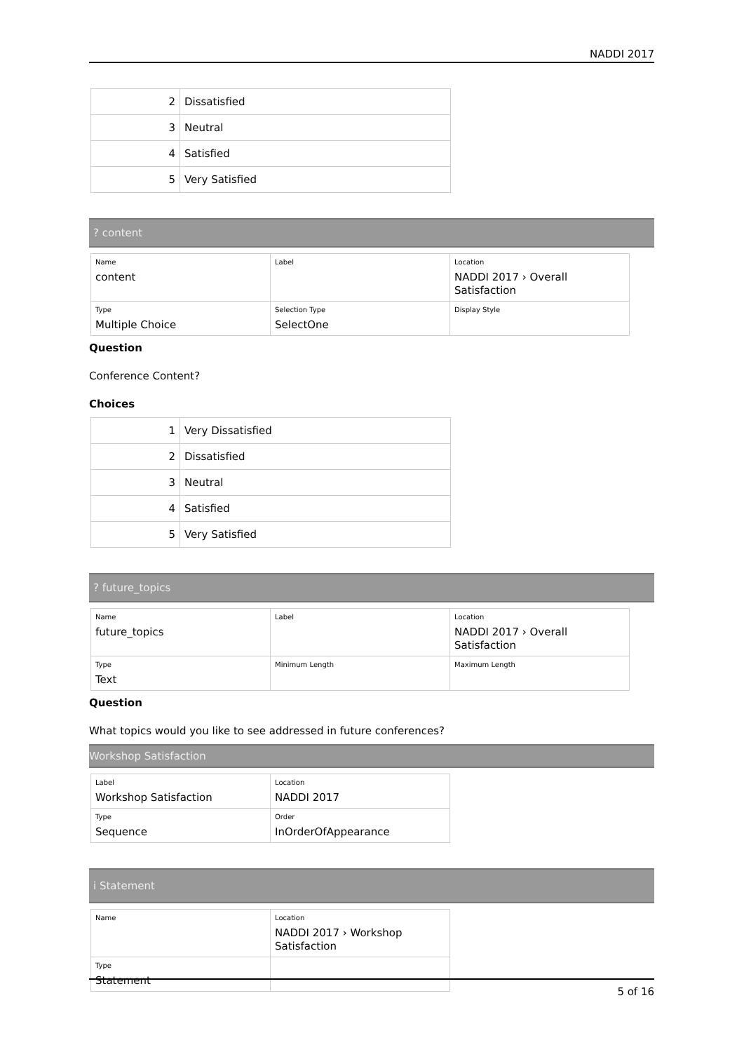NADDI 2017
| 2 | Dissatisfied |
| 3 | Neutral |
| 4 | Satisfied |
| 5 | Very Satisfied |
? content
| Name content | Label | Location NADDI 2017 › Overall Satisfaction |
| Type Multiple Choice | Selection Type SelectOne | Display Style |
Question
Conference Content?
Choices
| 1 | Very Dissatisfied |
| 2 | Dissatisfied |
| 3 | Neutral |
| 4 | Satisfied |
| 5 | Very Satisfied |
? future_topics
| Name future_topics | Label | Location NADDI 2017 › Overall Satisfaction |
| Type Text | Minimum Length | Maximum Length |
Question
What topics would you like to see addressed in future conferences?
Workshop Satisfaction
| Label Workshop Satisfaction | Location NADDI 2017 |
| Type Sequence | Order InOrderOfAppearance |
i Statement
| Name | Location NADDI 2017 › Workshop Satisfaction |
| Type Statement | |
5 of 16